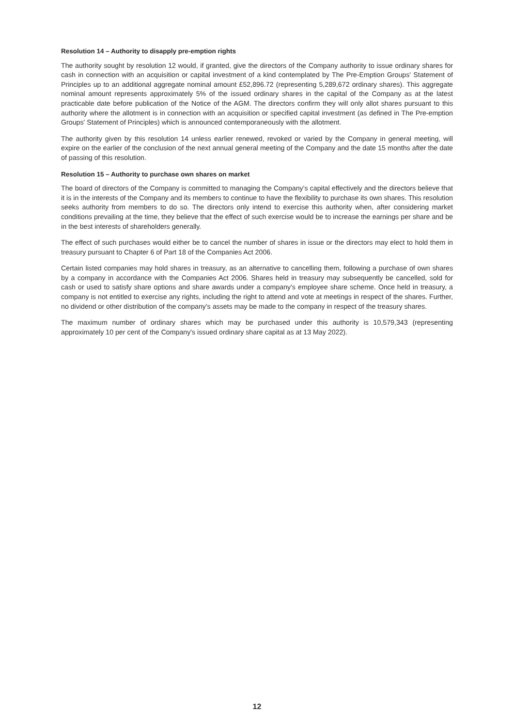Resolution 14 – Authority to disapply pre-emption rights
The authority sought by resolution 12 would, if granted, give the directors of the Company authority to issue ordinary shares for cash in connection with an acquisition or capital investment of a kind contemplated by The Pre-Emption Groups' Statement of Principles up to an additional aggregate nominal amount £52,896.72 (representing 5,289,672 ordinary shares). This aggregate nominal amount represents approximately 5% of the issued ordinary shares in the capital of the Company as at the latest practicable date before publication of the Notice of the AGM. The directors confirm they will only allot shares pursuant to this authority where the allotment is in connection with an acquisition or specified capital investment (as defined in The Pre-emption Groups' Statement of Principles) which is announced contemporaneously with the allotment.
The authority given by this resolution 14 unless earlier renewed, revoked or varied by the Company in general meeting, will expire on the earlier of the conclusion of the next annual general meeting of the Company and the date 15 months after the date of passing of this resolution.
Resolution 15 – Authority to purchase own shares on market
The board of directors of the Company is committed to managing the Company's capital effectively and the directors believe that it is in the interests of the Company and its members to continue to have the flexibility to purchase its own shares. This resolution seeks authority from members to do so. The directors only intend to exercise this authority when, after considering market conditions prevailing at the time, they believe that the effect of such exercise would be to increase the earnings per share and be in the best interests of shareholders generally.
The effect of such purchases would either be to cancel the number of shares in issue or the directors may elect to hold them in treasury pursuant to Chapter 6 of Part 18 of the Companies Act 2006.
Certain listed companies may hold shares in treasury, as an alternative to cancelling them, following a purchase of own shares by a company in accordance with the Companies Act 2006. Shares held in treasury may subsequently be cancelled, sold for cash or used to satisfy share options and share awards under a company's employee share scheme. Once held in treasury, a company is not entitled to exercise any rights, including the right to attend and vote at meetings in respect of the shares. Further, no dividend or other distribution of the company's assets may be made to the company in respect of the treasury shares.
The maximum number of ordinary shares which may be purchased under this authority is 10,579,343 (representing approximately 10 per cent of the Company's issued ordinary share capital as at 13 May 2022).
12